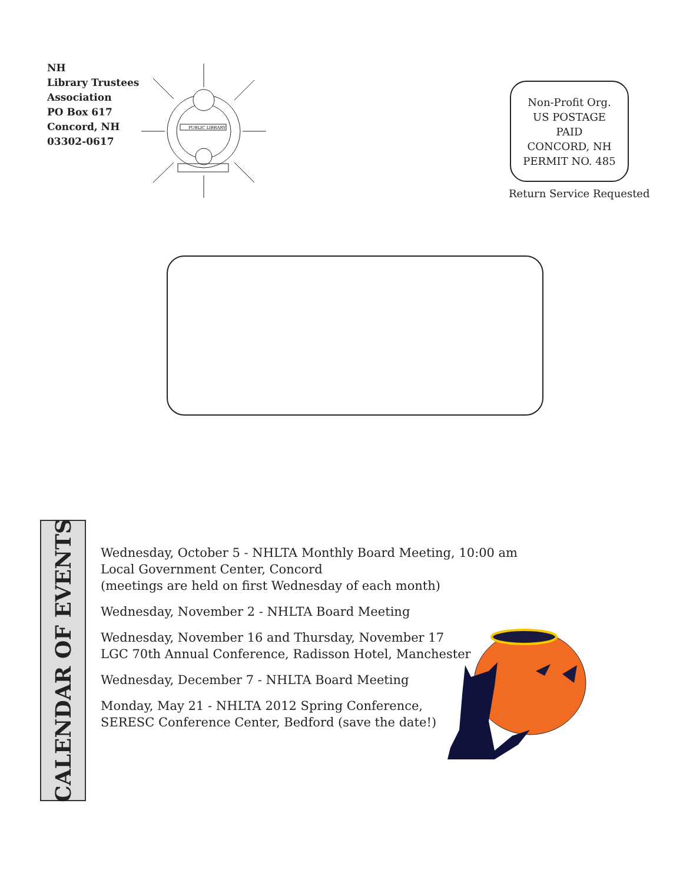NH
Library Trustees
Association
PO Box 617
Concord, NH
03302-0617
PUBLIC LIBRARY
Non-Profit Org.
US POSTAGE
PAID
CONCORD, NH
PERMIT NO. 485
Return Service Requested
CALENDAR OF EVENTS
Wednesday, October 5 - NHLTA Monthly Board Meeting, 10:00 am
Local Government Center, Concord
(meetings are held on first Wednesday of each month)
Wednesday, November 2 - NHLTA Board Meeting
Wednesday, November 16 and Thursday, November 17
LGC 70th Annual Conference, Radisson Hotel, Manchester
Wednesday, December 7 - NHLTA Board Meeting
Monday, May 21 - NHLTA 2012 Spring Conference,
SERESC Conference Center, Bedford (save the date!)